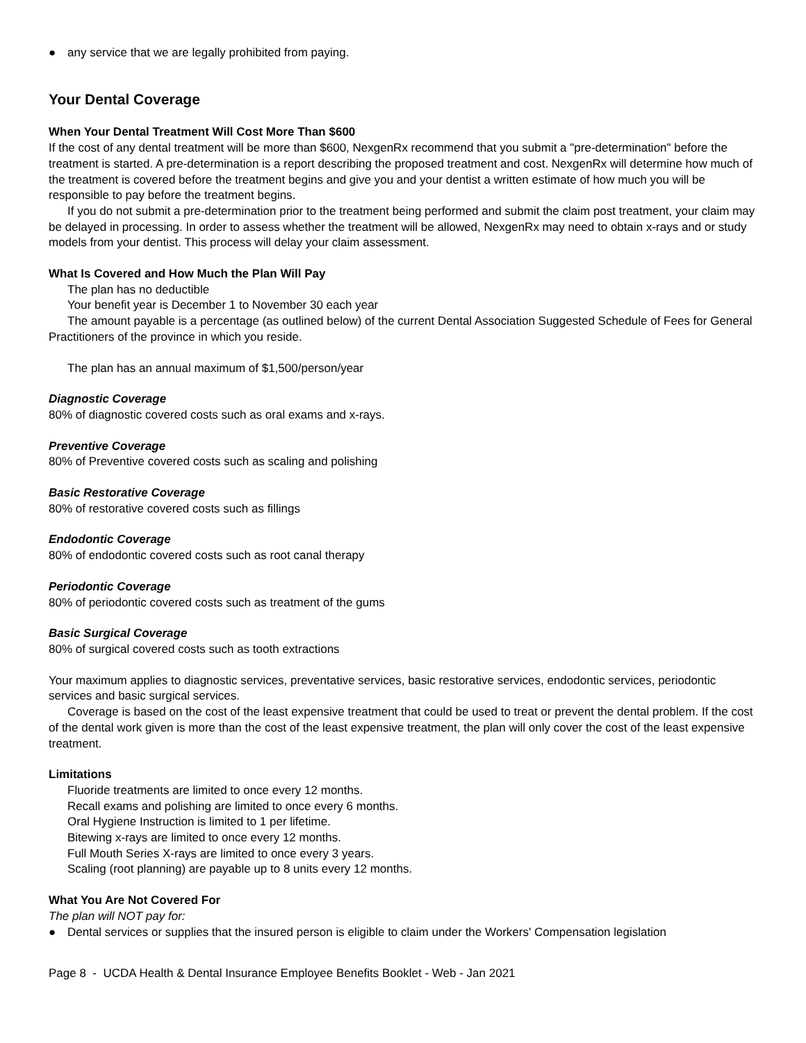● any service that we are legally prohibited from paying.
Your Dental Coverage
When Your Dental Treatment Will Cost More Than $600
If the cost of any dental treatment will be more than $600, NexgenRx recommend that you submit a "pre-determination" before the treatment is started. A pre-determination is a report describing the proposed treatment and cost. NexgenRx will determine how much of the treatment is covered before the treatment begins and give you and your dentist a written estimate of how much you will be responsible to pay before the treatment begins.
If you do not submit a pre-determination prior to the treatment being performed and submit the claim post treatment, your claim may be delayed in processing. In order to assess whether the treatment will be allowed, NexgenRx may need to obtain x-rays and or study models from your dentist. This process will delay your claim assessment.
What Is Covered and How Much the Plan Will Pay
The plan has no deductible
Your benefit year is December 1 to November 30 each year
The amount payable is a percentage (as outlined below) of the current Dental Association Suggested Schedule of Fees for General Practitioners of the province in which you reside.
The plan has an annual maximum of $1,500/person/year
Diagnostic Coverage
80% of diagnostic covered costs such as oral exams and x-rays.
Preventive Coverage
80% of Preventive covered costs such as scaling and polishing
Basic Restorative Coverage
80% of restorative covered costs such as fillings
Endodontic Coverage
80% of endodontic covered costs such as root canal therapy
Periodontic Coverage
80% of periodontic covered costs such as treatment of the gums
Basic Surgical Coverage
80% of surgical covered costs such as tooth extractions
Your maximum applies to diagnostic services, preventative services, basic restorative services, endodontic services, periodontic services and basic surgical services.
Coverage is based on the cost of the least expensive treatment that could be used to treat or prevent the dental problem. If the cost of the dental work given is more than the cost of the least expensive treatment, the plan will only cover the cost of the least expensive treatment.
Limitations
Fluoride treatments are limited to once every 12 months.
Recall exams and polishing are limited to once every 6 months.
Oral Hygiene Instruction is limited to 1 per lifetime.
Bitewing x-rays are limited to once every 12 months.
Full Mouth Series X-rays are limited to once every 3 years.
Scaling (root planning) are payable up to 8 units every 12 months.
What You Are Not Covered For
The plan will NOT pay for:
● Dental services or supplies that the insured person is eligible to claim under the Workers' Compensation legislation
Page 8 - UCDA Health & Dental Insurance Employee Benefits Booklet - Web - Jan 2021